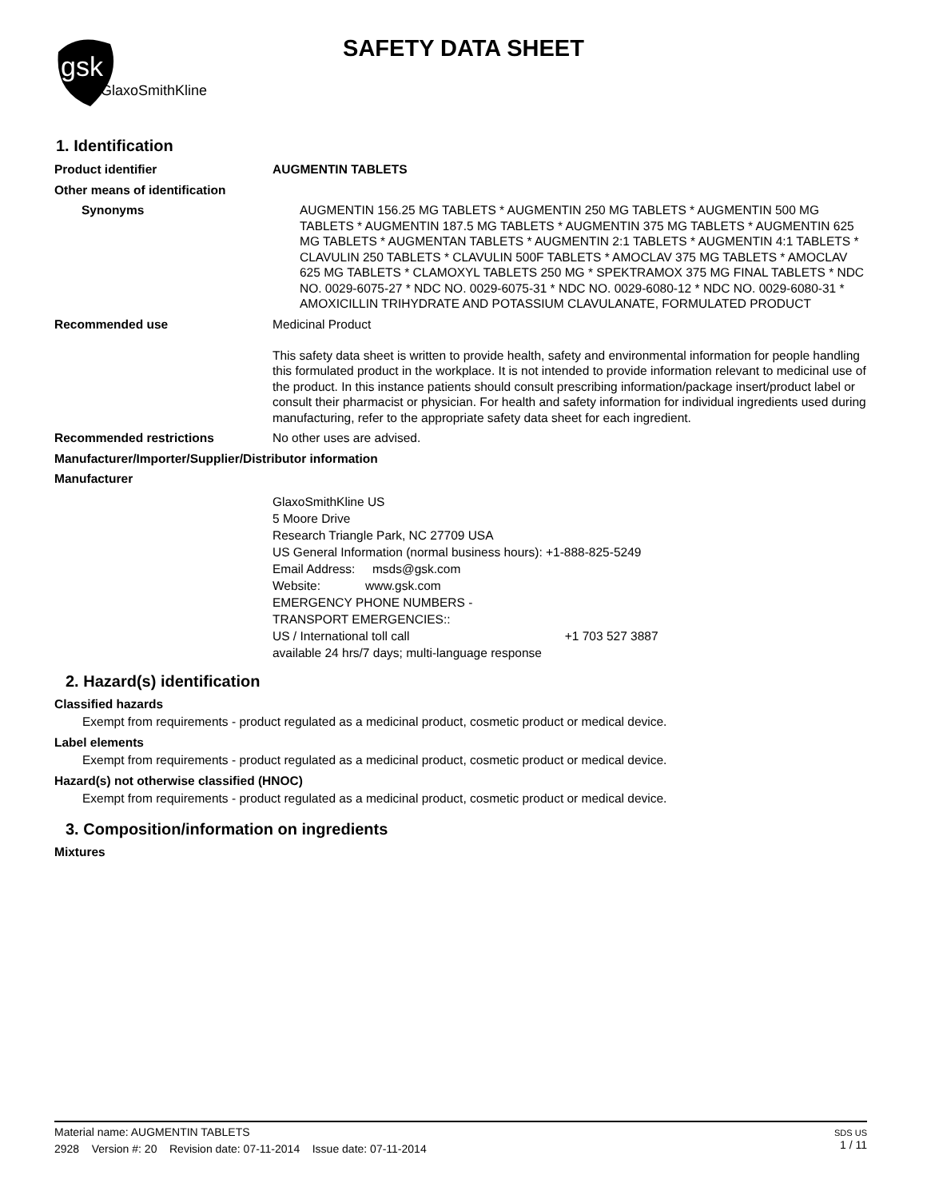gsk
GlaxoSmithKline
SAFETY DATA SHEET
1. Identification
Product identifier AUGMENTIN TABLETS
Other means of identification
Synonyms AUGMENTIN 156.25 MG TABLETS * AUGMENTIN 250 MG TABLETS * AUGMENTIN 500 MG TABLETS * AUGMENTIN 187.5 MG TABLETS * AUGMENTIN 375 MG TABLETS * AUGMENTIN 625 MG TABLETS * AUGMENTAN TABLETS * AUGMENTIN 2:1 TABLETS * AUGMENTIN 4:1 TABLETS * CLAVULIN 250 TABLETS * CLAVULIN 500F TABLETS * AMOCLAV 375 MG TABLETS * AMOCLAV 625 MG TABLETS * CLAMOXYL TABLETS 250 MG * SPEKTRAMOX 375 MG FINAL TABLETS * NDC NO. 0029-6075-27 * NDC NO. 0029-6075-31 * NDC NO. 0029-6080-12 * NDC NO. 0029-6080-31 * AMOXICILLIN TRIHYDRATE AND POTASSIUM CLAVULANATE, FORMULATED PRODUCT
Recommended use Medicinal Product
This safety data sheet is written to provide health, safety and environmental information for people handling this formulated product in the workplace. It is not intended to provide information relevant to medicinal use of the product. In this instance patients should consult prescribing information/package insert/product label or consult their pharmacist or physician. For health and safety information for individual ingredients used during manufacturing, refer to the appropriate safety data sheet for each ingredient.
Recommended restrictions No other uses are advised.
Manufacturer/Importer/Supplier/Distributor information
Manufacturer
GlaxoSmithKline US
5 Moore Drive
Research Triangle Park, NC 27709 USA
US General Information (normal business hours): +1-888-825-5249
Email Address: msds@gsk.com
Website: www.gsk.com
EMERGENCY PHONE NUMBERS -
TRANSPORT EMERGENCIES::
US / International toll call +1 703 527 3887
available 24 hrs/7 days; multi-language response
2. Hazard(s) identification
Classified hazards
Exempt from requirements - product regulated as a medicinal product, cosmetic product or medical device.
Label elements
Exempt from requirements - product regulated as a medicinal product, cosmetic product or medical device.
Hazard(s) not otherwise classified (HNOC)
Exempt from requirements - product regulated as a medicinal product, cosmetic product or medical device.
3. Composition/information on ingredients
Mixtures
Material name: AUGMENTIN TABLETS
2928 Version #: 20 Revision date: 07-11-2014 Issue date: 07-11-2014
SDS US
1 / 11